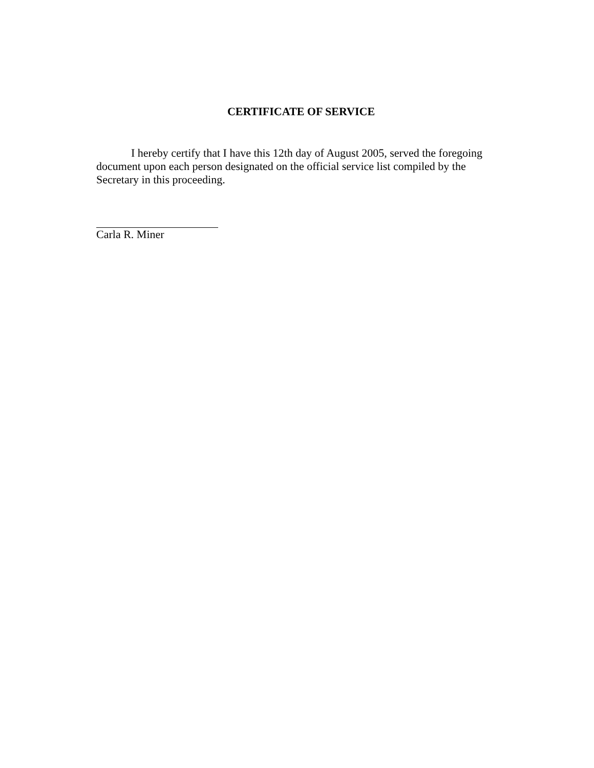CERTIFICATE OF SERVICE
I hereby certify that I have this 12th day of August 2005, served the foregoing document upon each person designated on the official service list compiled by the Secretary in this proceeding.
Carla R. Miner